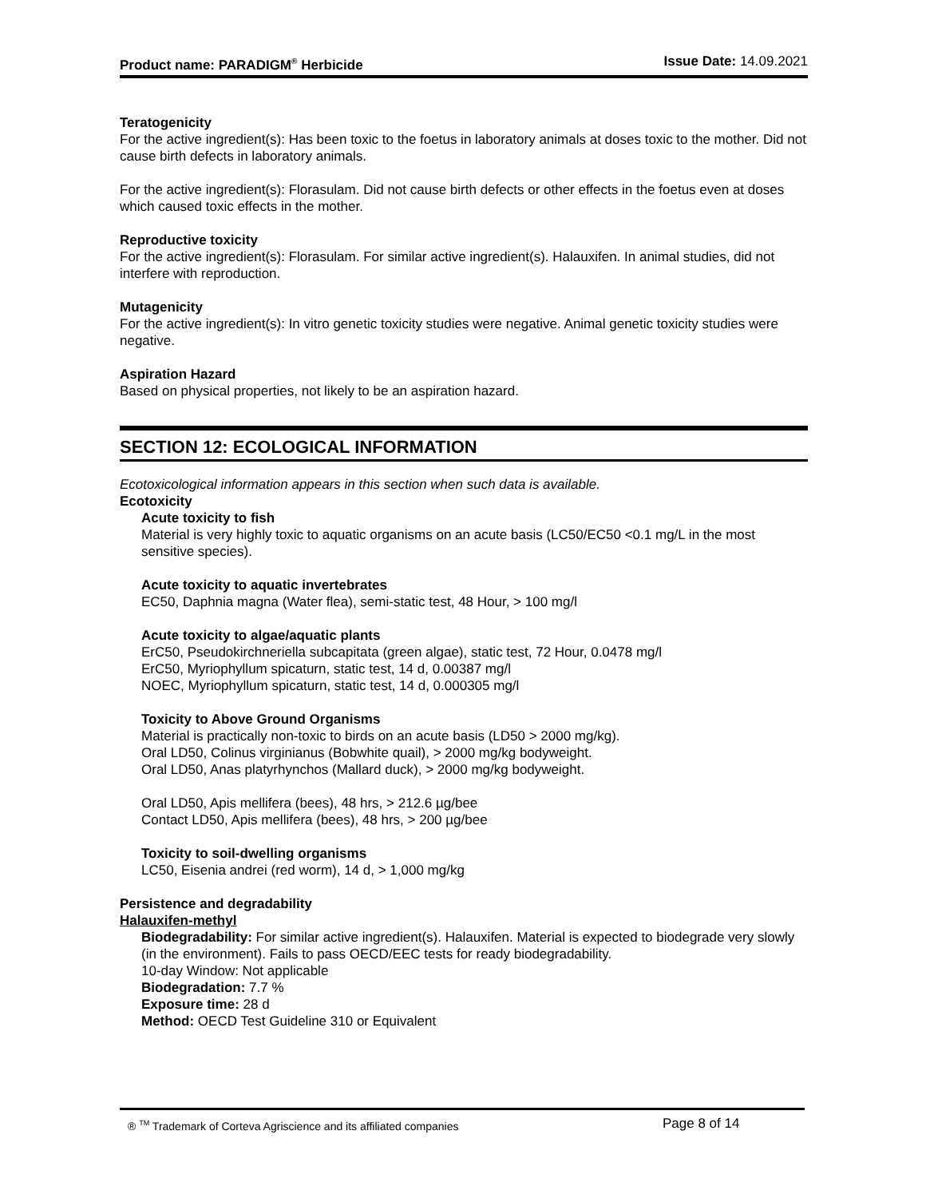Product name: PARADIGM<sup>®</sup> Herbicide Issue Date: 14.09.2021
Teratogenicity
For the active ingredient(s): Has been toxic to the foetus in laboratory animals at doses toxic to the mother. Did not cause birth defects in laboratory animals.
For the active ingredient(s): Florasulam. Did not cause birth defects or other effects in the foetus even at doses which caused toxic effects in the mother.
Reproductive toxicity
For the active ingredient(s): Florasulam. For similar active ingredient(s). Halauxifen. In animal studies, did not interfere with reproduction.
Mutagenicity
For the active ingredient(s): In vitro genetic toxicity studies were negative. Animal genetic toxicity studies were negative.
Aspiration Hazard
Based on physical properties, not likely to be an aspiration hazard.
SECTION 12: ECOLOGICAL INFORMATION
Ecotoxicological information appears in this section when such data is available.
Ecotoxicity
Acute toxicity to fish
Material is very highly toxic to aquatic organisms on an acute basis (LC50/EC50 <0.1 mg/L in the most sensitive species).
Acute toxicity to aquatic invertebrates
EC50, Daphnia magna (Water flea), semi-static test, 48 Hour, > 100 mg/l
Acute toxicity to algae/aquatic plants
ErC50, Pseudokirchneriella subcapitata (green algae), static test, 72 Hour, 0.0478 mg/l
ErC50, Myriophyllum spicaturn, static test, 14 d, 0.00387 mg/l
NOEC, Myriophyllum spicaturn, static test, 14 d, 0.000305 mg/l
Toxicity to Above Ground Organisms
Material is practically non-toxic to birds on an acute basis (LD50 > 2000 mg/kg).
Oral LD50, Colinus virginianus (Bobwhite quail), > 2000 mg/kg bodyweight.
Oral LD50, Anas platyrhynchos (Mallard duck), > 2000 mg/kg bodyweight.
Oral LD50, Apis mellifera (bees), 48 hrs, > 212.6 µg/bee
Contact LD50, Apis mellifera (bees), 48 hrs, > 200 µg/bee
Toxicity to soil-dwelling organisms
LC50, Eisenia andrei (red worm), 14 d, > 1,000 mg/kg
Persistence and degradability
Halauxifen-methyl
Biodegradability: For similar active ingredient(s). Halauxifen. Material is expected to biodegrade very slowly (in the environment). Fails to pass OECD/EEC tests for ready biodegradability.
10-day Window: Not applicable
Biodegradation: 7.7 %
Exposure time: 28 d
Method: OECD Test Guideline 310 or Equivalent
® <sup>TM</sup> Trademark of Corteva Agriscience and its affiliated companies Page 8 of 14